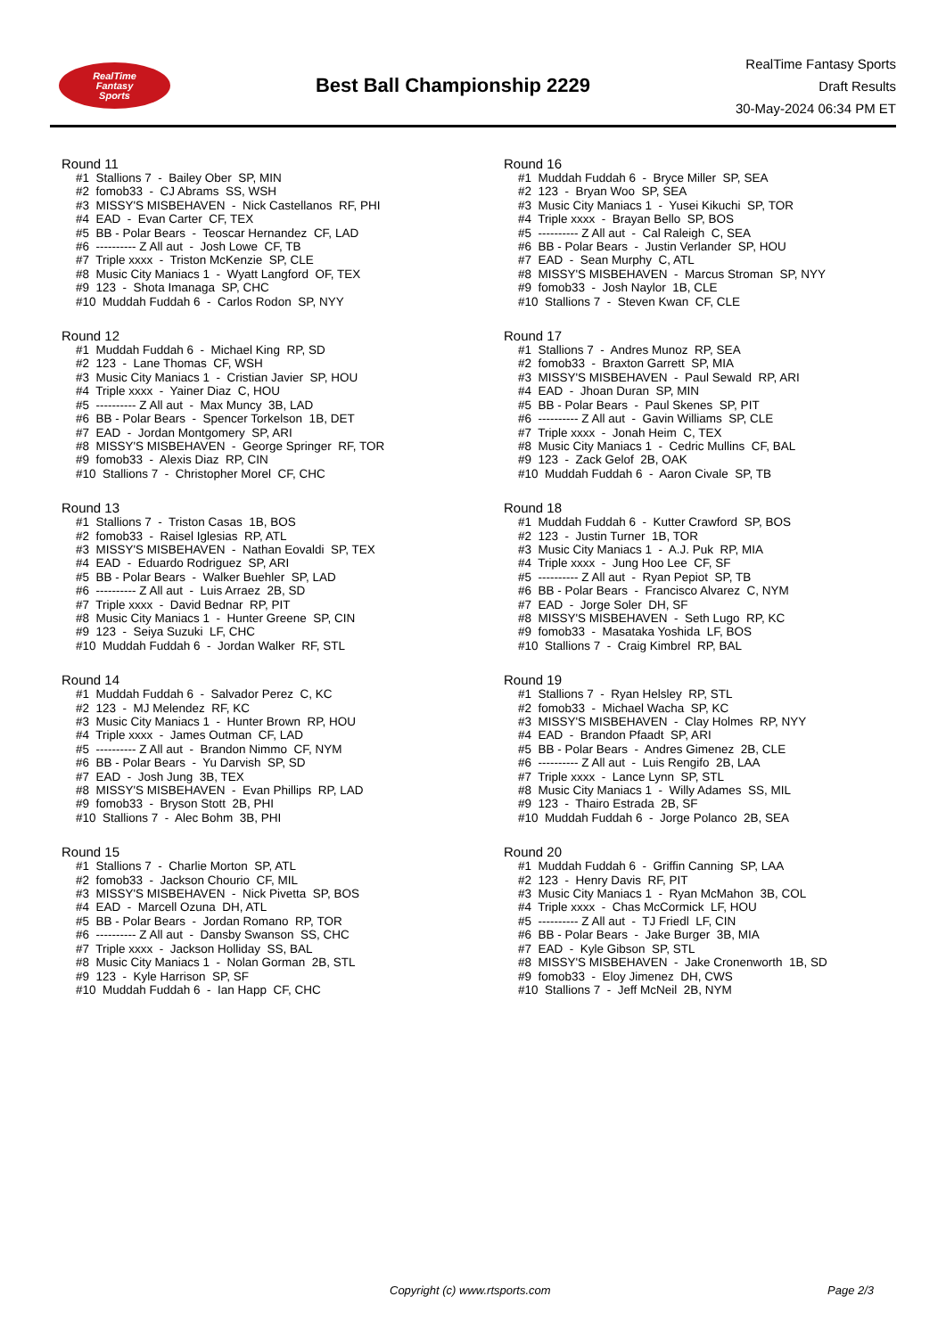RealTime
Fantasy
Sports
Best Ball Championship 2229
RealTime Fantasy Sports
Draft Results
30-May-2024 06:34 PM ET
Round 11
#1 Stallions 7 - Bailey Ober SP, MIN
#2 fomob33 - CJ Abrams SS, WSH
#3 MISSY'S MISBEHAVEN - Nick Castellanos RF, PHI
#4 EAD - Evan Carter CF, TEX
#5 BB - Polar Bears - Teoscar Hernandez CF, LAD
#6 ---------- Z All aut - Josh Lowe CF, TB
#7 Triple xxxx - Triston McKenzie SP, CLE
#8 Music City Maniacs 1 - Wyatt Langford OF, TEX
#9 123 - Shota Imanaga SP, CHC
#10 Muddah Fuddah 6 - Carlos Rodon SP, NYY
Round 12
#1 Muddah Fuddah 6 - Michael King RP, SD
#2 123 - Lane Thomas CF, WSH
#3 Music City Maniacs 1 - Cristian Javier SP, HOU
#4 Triple xxxx - Yainer Diaz C, HOU
#5 ---------- Z All aut - Max Muncy 3B, LAD
#6 BB - Polar Bears - Spencer Torkelson 1B, DET
#7 EAD - Jordan Montgomery SP, ARI
#8 MISSY'S MISBEHAVEN - George Springer RF, TOR
#9 fomob33 - Alexis Diaz RP, CIN
#10 Stallions 7 - Christopher Morel CF, CHC
Round 13
#1 Stallions 7 - Triston Casas 1B, BOS
#2 fomob33 - Raisel Iglesias RP, ATL
#3 MISSY'S MISBEHAVEN - Nathan Eovaldi SP, TEX
#4 EAD - Eduardo Rodriguez SP, ARI
#5 BB - Polar Bears - Walker Buehler SP, LAD
#6 ---------- Z All aut - Luis Arraez 2B, SD
#7 Triple xxxx - David Bednar RP, PIT
#8 Music City Maniacs 1 - Hunter Greene SP, CIN
#9 123 - Seiya Suzuki LF, CHC
#10 Muddah Fuddah 6 - Jordan Walker RF, STL
Round 14
#1 Muddah Fuddah 6 - Salvador Perez C, KC
#2 123 - MJ Melendez RF, KC
#3 Music City Maniacs 1 - Hunter Brown RP, HOU
#4 Triple xxxx - James Outman CF, LAD
#5 ---------- Z All aut - Brandon Nimmo CF, NYM
#6 BB - Polar Bears - Yu Darvish SP, SD
#7 EAD - Josh Jung 3B, TEX
#8 MISSY'S MISBEHAVEN - Evan Phillips RP, LAD
#9 fomob33 - Bryson Stott 2B, PHI
#10 Stallions 7 - Alec Bohm 3B, PHI
Round 15
#1 Stallions 7 - Charlie Morton SP, ATL
#2 fomob33 - Jackson Chourio CF, MIL
#3 MISSY'S MISBEHAVEN - Nick Pivetta SP, BOS
#4 EAD - Marcell Ozuna DH, ATL
#5 BB - Polar Bears - Jordan Romano RP, TOR
#6 ---------- Z All aut - Dansby Swanson SS, CHC
#7 Triple xxxx - Jackson Holliday SS, BAL
#8 Music City Maniacs 1 - Nolan Gorman 2B, STL
#9 123 - Kyle Harrison SP, SF
#10 Muddah Fuddah 6 - Ian Happ CF, CHC
Round 16
#1 Muddah Fuddah 6 - Bryce Miller SP, SEA
#2 123 - Bryan Woo SP, SEA
#3 Music City Maniacs 1 - Yusei Kikuchi SP, TOR
#4 Triple xxxx - Brayan Bello SP, BOS
#5 ---------- Z All aut - Cal Raleigh C, SEA
#6 BB - Polar Bears - Justin Verlander SP, HOU
#7 EAD - Sean Murphy C, ATL
#8 MISSY'S MISBEHAVEN - Marcus Stroman SP, NYY
#9 fomob33 - Josh Naylor 1B, CLE
#10 Stallions 7 - Steven Kwan CF, CLE
Round 17
#1 Stallions 7 - Andres Munoz RP, SEA
#2 fomob33 - Braxton Garrett SP, MIA
#3 MISSY'S MISBEHAVEN - Paul Sewald RP, ARI
#4 EAD - Jhoan Duran SP, MIN
#5 BB - Polar Bears - Paul Skenes SP, PIT
#6 ---------- Z All aut - Gavin Williams SP, CLE
#7 Triple xxxx - Jonah Heim C, TEX
#8 Music City Maniacs 1 - Cedric Mullins CF, BAL
#9 123 - Zack Gelof 2B, OAK
#10 Muddah Fuddah 6 - Aaron Civale SP, TB
Round 18
#1 Muddah Fuddah 6 - Kutter Crawford SP, BOS
#2 123 - Justin Turner 1B, TOR
#3 Music City Maniacs 1 - A.J. Puk RP, MIA
#4 Triple xxxx - Jung Hoo Lee CF, SF
#5 ---------- Z All aut - Ryan Pepiot SP, TB
#6 BB - Polar Bears - Francisco Alvarez C, NYM
#7 EAD - Jorge Soler DH, SF
#8 MISSY'S MISBEHAVEN - Seth Lugo RP, KC
#9 fomob33 - Masataka Yoshida LF, BOS
#10 Stallions 7 - Craig Kimbrel RP, BAL
Round 19
#1 Stallions 7 - Ryan Helsley RP, STL
#2 fomob33 - Michael Wacha SP, KC
#3 MISSY'S MISBEHAVEN - Clay Holmes RP, NYY
#4 EAD - Brandon Pfaadt SP, ARI
#5 BB - Polar Bears - Andres Gimenez 2B, CLE
#6 ---------- Z All aut - Luis Rengifo 2B, LAA
#7 Triple xxxx - Lance Lynn SP, STL
#8 Music City Maniacs 1 - Willy Adames SS, MIL
#9 123 - Thairo Estrada 2B, SF
#10 Muddah Fuddah 6 - Jorge Polanco 2B, SEA
Round 20
#1 Muddah Fuddah 6 - Griffin Canning SP, LAA
#2 123 - Henry Davis RF, PIT
#3 Music City Maniacs 1 - Ryan McMahon 3B, COL
#4 Triple xxxx - Chas McCormick LF, HOU
#5 ---------- Z All aut - TJ Friedl LF, CIN
#6 BB - Polar Bears - Jake Burger 3B, MIA
#7 EAD - Kyle Gibson SP, STL
#8 MISSY'S MISBEHAVEN - Jake Cronenworth 1B, SD
#9 fomob33 - Eloy Jimenez DH, CWS
#10 Stallions 7 - Jeff McNeil 2B, NYM
Copyright (c) www.rtsports.com Page 2/3